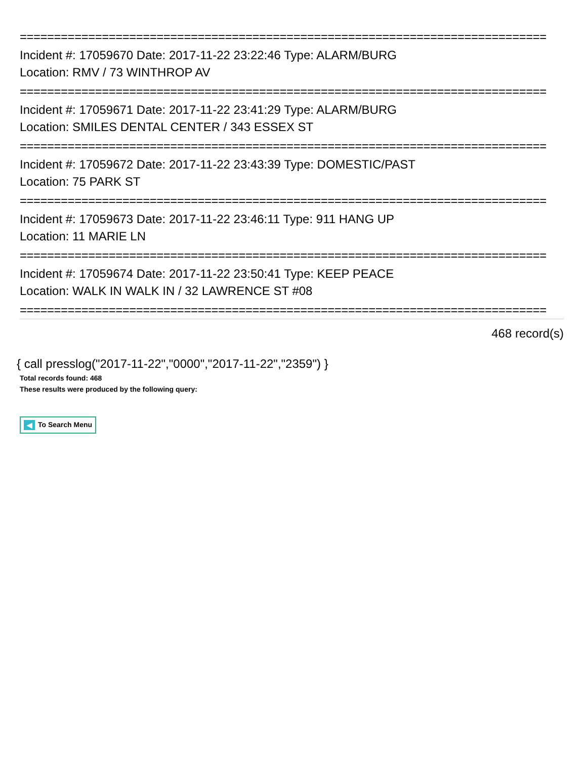=============================================================================
Incident #: 17059670 Date: 2017-11-22 23:22:46 Type: ALARM/BURG
Location: RMV / 73 WINTHROP AV
=============================================================================
Incident #: 17059671 Date: 2017-11-22 23:41:29 Type: ALARM/BURG
Location: SMILES DENTAL CENTER / 343 ESSEX ST
=============================================================================
Incident #: 17059672 Date: 2017-11-22 23:43:39 Type: DOMESTIC/PAST
Location: 75 PARK ST
=============================================================================
Incident #: 17059673 Date: 2017-11-22 23:46:11 Type: 911 HANG UP
Location: 11 MARIE LN
=============================================================================
Incident #: 17059674 Date: 2017-11-22 23:50:41 Type: KEEP PEACE
Location: WALK IN WALK IN / 32 LAWRENCE ST #08
=============================================================================
468 record(s)
{ call presslog("2017-11-22","0000","2017-11-22","2359") }
Total records found: 468
These results were produced by the following query:
◀ To Search Menu